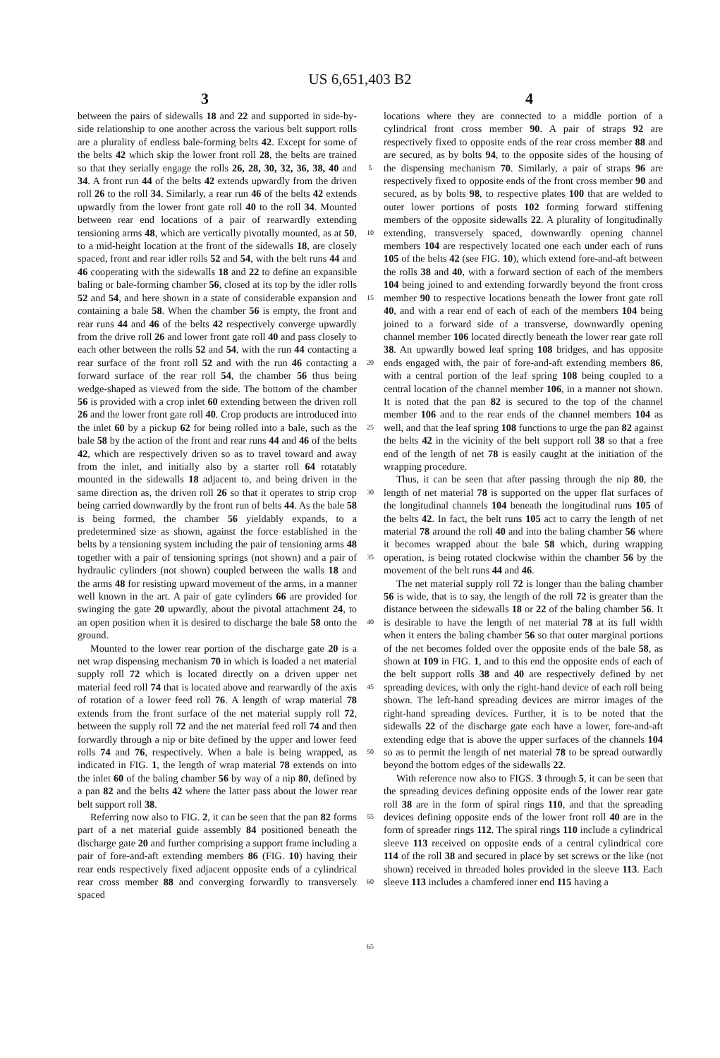US 6,651,403 B2
3 4
between the pairs of sidewalls 18 and 22 and supported in side-by-side relationship to one another across the various belt support rolls are a plurality of endless bale-forming belts 42. Except for some of the belts 42 which skip the lower front roll 28, the belts are trained so that they serially engage the rolls 26, 28, 30, 32, 36, 38, 40 and 34. A front run 44 of the belts 42 extends upwardly from the driven roll 26 to the roll 34. Similarly, a rear run 46 of the belts 42 extends upwardly from the lower front gate roll 40 to the roll 34. Mounted between rear end locations of a pair of rearwardly extending tensioning arms 48, which are vertically pivotally mounted, as at 50, to a mid-height location at the front of the sidewalls 18, are closely spaced, front and rear idler rolls 52 and 54, with the belt runs 44 and 46 cooperating with the sidewalls 18 and 22 to define an expansible baling or bale-forming chamber 56, closed at its top by the idler rolls 52 and 54, and here shown in a state of considerable expansion and containing a bale 58. When the chamber 56 is empty, the front and rear runs 44 and 46 of the belts 42 respectively converge upwardly from the drive roll 26 and lower front gate roll 40 and pass closely to each other between the rolls 52 and 54, with the run 44 contacting a rear surface of the front roll 52 and with the run 46 contacting a forward surface of the rear roll 54, the chamber 56 thus being wedge-shaped as viewed from the side. The bottom of the chamber 56 is provided with a crop inlet 60 extending between the driven roll 26 and the lower front gate roll 40. Crop products are introduced into the inlet 60 by a pickup 62 for being rolled into a bale, such as the bale 58 by the action of the front and rear runs 44 and 46 of the belts 42, which are respectively driven so as to travel toward and away from the inlet, and initially also by a starter roll 64 rotatably mounted in the sidewalls 18 adjacent to, and being driven in the same direction as, the driven roll 26 so that it operates to strip crop being carried downwardly by the front run of belts 44. As the bale 58 is being formed, the chamber 56 yieldably expands, to a predetermined size as shown, against the force established in the belts by a tensioning system including the pair of tensioning arms 48 together with a pair of tensioning springs (not shown) and a pair of hydraulic cylinders (not shown) coupled between the walls 18 and the arms 48 for resisting upward movement of the arms, in a manner well known in the art. A pair of gate cylinders 66 are provided for swinging the gate 20 upwardly, about the pivotal attachment 24, to an open position when it is desired to discharge the bale 58 onto the ground.
Mounted to the lower rear portion of the discharge gate 20 is a net wrap dispensing mechanism 70 in which is loaded a net material supply roll 72 which is located directly on a driven upper net material feed roll 74 that is located above and rearwardly of the axis of rotation of a lower feed roll 76. A length of wrap material 78 extends from the front surface of the net material supply roll 72, between the supply roll 72 and the net material feed roll 74 and then forwardly through a nip or bite defined by the upper and lower feed rolls 74 and 76, respectively. When a bale is being wrapped, as indicated in FIG. 1, the length of wrap material 78 extends on into the inlet 60 of the baling chamber 56 by way of a nip 80, defined by a pan 82 and the belts 42 where the latter pass about the lower rear belt support roll 38.
Referring now also to FIG. 2, it can be seen that the pan 82 forms part of a net material guide assembly 84 positioned beneath the discharge gate 20 and further comprising a support frame including a pair of fore-and-aft extending members 86 (FIG. 10) having their rear ends respectively fixed adjacent opposite ends of a cylindrical rear cross member 88 and converging forwardly to transversely spaced
5
10
15
20
25
30
35
40
45
50
55
60
65
locations where they are connected to a middle portion of a cylindrical front cross member 90. A pair of straps 92 are respectively fixed to opposite ends of the rear cross member 88 and are secured, as by bolts 94, to the opposite sides of the housing of the dispensing mechanism 70. Similarly, a pair of straps 96 are respectively fixed to opposite ends of the front cross member 90 and secured, as by bolts 98, to respective plates 100 that are welded to outer lower portions of posts 102 forming forward stiffening members of the opposite sidewalls 22. A plurality of longitudinally extending, transversely spaced, downwardly opening channel members 104 are respectively located one each under each of runs 105 of the belts 42 (see FIG. 10), which extend fore-and-aft between the rolls 38 and 40, with a forward section of each of the members 104 being joined to and extending forwardly beyond the front cross member 90 to respective locations beneath the lower front gate roll 40, and with a rear end of each of each of the members 104 being joined to a forward side of a transverse, downwardly opening channel member 106 located directly beneath the lower rear gate roll 38. An upwardly bowed leaf spring 108 bridges, and has opposite ends engaged with, the pair of fore-and-aft extending members 86, with a central portion of the leaf spring 108 being coupled to a central location of the channel member 106, in a manner not shown. It is noted that the pan 82 is secured to the top of the channel member 106 and to the rear ends of the channel members 104 as well, and that the leaf spring 108 functions to urge the pan 82 against the belts 42 in the vicinity of the belt support roll 38 so that a free end of the length of net 78 is easily caught at the initiation of the wrapping procedure.
Thus, it can be seen that after passing through the nip 80, the length of net material 78 is supported on the upper flat surfaces of the longitudinal channels 104 beneath the longitudinal runs 105 of the belts 42. In fact, the belt runs 105 act to carry the length of net material 78 around the roll 40 and into the baling chamber 56 where it becomes wrapped about the bale 58 which, during wrapping operation, is being rotated clockwise within the chamber 56 by the movement of the belt runs 44 and 46.
The net material supply roll 72 is longer than the baling chamber 56 is wide, that is to say, the length of the roll 72 is greater than the distance between the sidewalls 18 or 22 of the baling chamber 56. It is desirable to have the length of net material 78 at its full width when it enters the baling chamber 56 so that outer marginal portions of the net becomes folded over the opposite ends of the bale 58, as shown at 109 in FIG. 1, and to this end the opposite ends of each of the belt support rolls 38 and 40 are respectively defined by net spreading devices, with only the right-hand device of each roll being shown. The left-hand spreading devices are mirror images of the right-hand spreading devices. Further, it is to be noted that the sidewalls 22 of the discharge gate each have a lower, fore-and-aft extending edge that is above the upper surfaces of the channels 104 so as to permit the length of net material 78 to be spread outwardly beyond the bottom edges of the sidewalls 22.
With reference now also to FIGS. 3 through 5, it can be seen that the spreading devices defining opposite ends of the lower rear gate roll 38 are in the form of spiral rings 110, and that the spreading devices defining opposite ends of the lower front roll 40 are in the form of spreader rings 112. The spiral rings 110 include a cylindrical sleeve 113 received on opposite ends of a central cylindrical core 114 of the roll 38 and secured in place by set screws or the like (not shown) received in threaded holes provided in the sleeve 113. Each sleeve 113 includes a chamfered inner end 115 having a